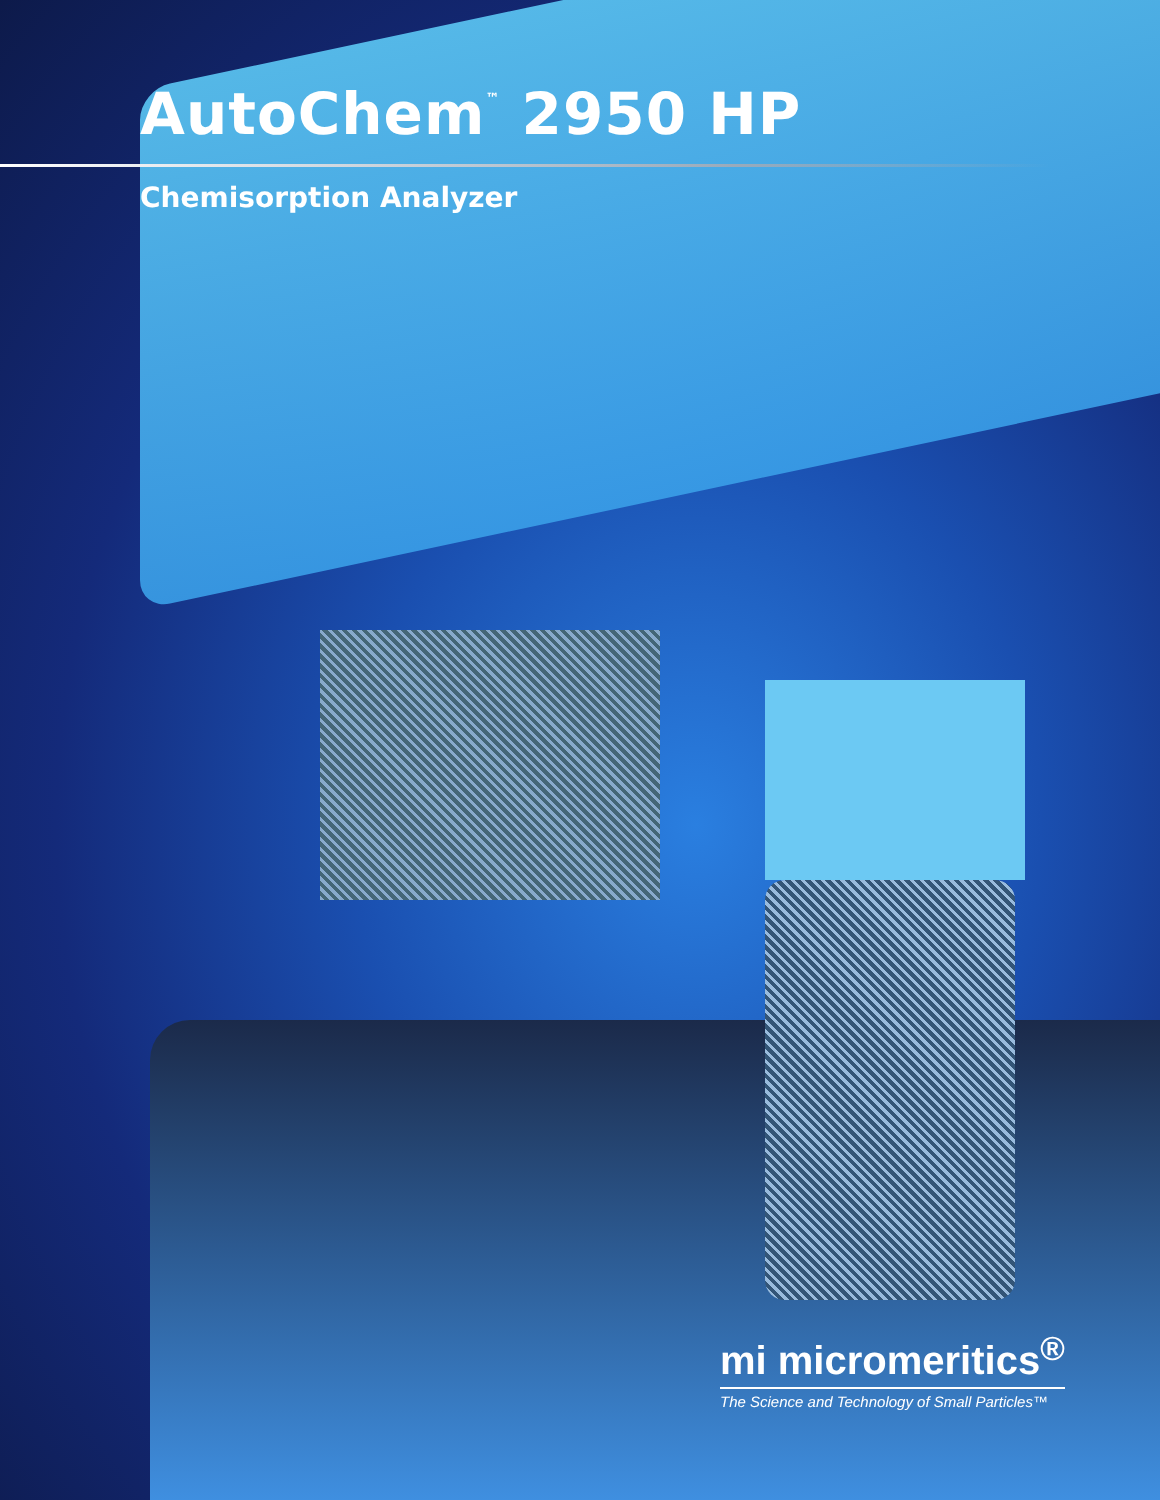AutoChem<sup>™</sup> 2950 HP
Chemisorption Analyzer
mi micromeritics<sup>®</sup>
The Science and Technology of Small Particles™